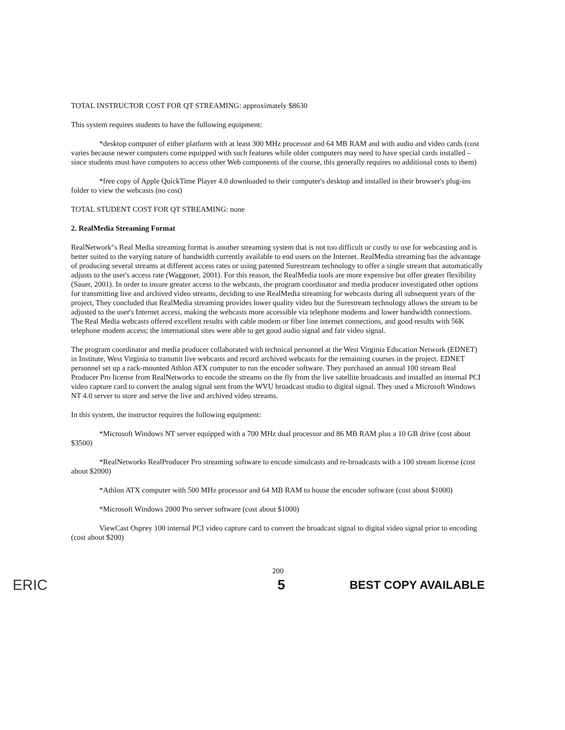TOTAL INSTRUCTOR COST FOR QT STREAMING: approximately $8630
This system requires students to have the following equipment:
*desktop computer of either platform with at least 300 MHz processor and 64 MB RAM and with audio and video cards (cost varies because newer computers come equipped with such features while older computers may need to have special cards installed – since students must have computers to access other Web components of the course, this generally requires no additional costs to them)
*free copy of Apple QuickTime Player 4.0 downloaded to their computer's desktop and installed in their browser's plug-ins folder to view the webcasts (no cost)
TOTAL STUDENT COST FOR QT STREAMING: none
2. RealMedia Streaming Format
RealNetwork"s Real Media streaming format is another streaming system that is not too difficult or costly to use for webcasting and is better suited to the varying nature of bandwidth currently available to end users on the Internet. RealMedia streaming has the advantage of producing several streams at different access rates or using patented Surestream technology to offer a single stream that automatically adjusts to the user's access rate (Waggoner, 2001). For this reason, the RealMedia tools are more expensive but offer greater flexibility (Sauer, 2001). In order to insure greater access to the webcasts, the program coordinator and media producer investigated other options for transmitting live and archived video streams, deciding to use RealMedia streaming for webcasts during all subsequent years of the project, They concluded that RealMedia streaming provides lower quality video but the Surestream technology allows the stream to be adjusted to the user's Internet access, making the webcasts more accessible via telephone modems and lower bandwidth connections. The Real Media webcasts offered excellent results with cable modem or fiber line internet connections, and good results with 56K telephone modem access; the international sites were able to get good audio signal and fair video signal.
The program coordinator and media producer collaborated with technical personnel at the West Virginia Education Network (EDNET) in Institute, West Virginia to transmit live webcasts and record archived webcasts for the remaining courses in the project. EDNET personnel set up a rack-mounted Athlon ATX computer to run the encoder software. They purchased an annual 100 stream Real Producer Pro license from RealNetworks to encode the streams on the fly from the live satellite broadcasts and installed an internal PCI video capture card to convert the analog signal sent from the WVU broadcast studio to digital signal. They used a Microsoft Windows NT 4.0 server to store and serve the live and archived video streams.
In this system, the instructor requires the following equipment:
*Microsoft Windows NT server equipped with a 700 MHz dual processor and 86 MB RAM plus a 10 GB drive (cost about $3500)
*RealNetworks RealProducer Pro streaming software to encode simulcasts and re-broadcasts with a 100 stream license (cost about $2000)
*Athlon ATX computer with 500 MHz processor and 64 MB RAM to house the encoder software (cost about $1000)
*Microsoft Windows 2000 Pro server software (cost about $1000)
ViewCast Osprey 100 internal PCI video capture card to convert the broadcast signal to digital video signal prior to encoding (cost about $200)
200
ERIC 5 BEST COPY AVAILABLE